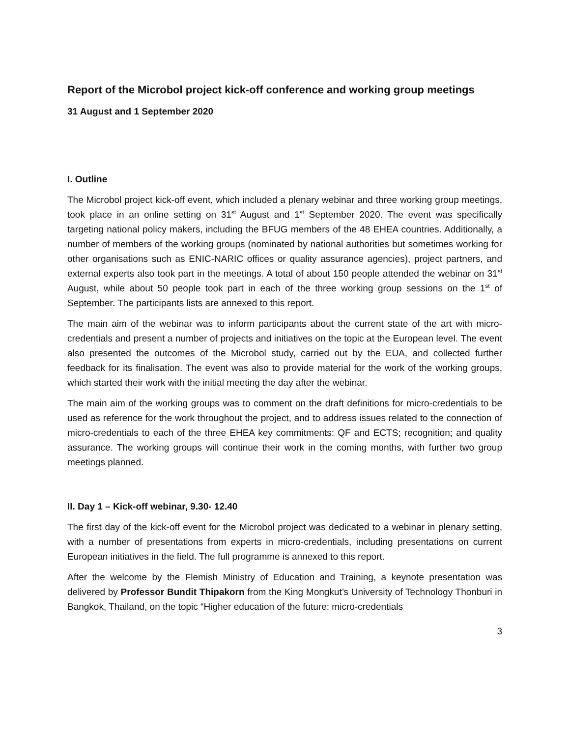Report of the Microbol project kick-off conference and working group meetings
31 August and 1 September 2020
I. Outline
The Microbol project kick-off event, which included a plenary webinar and three working group meetings, took place in an online setting on 31<sup>st</sup> August and 1<sup>st</sup> September 2020. The event was specifically targeting national policy makers, including the BFUG members of the 48 EHEA countries. Additionally, a number of members of the working groups (nominated by national authorities but sometimes working for other organisations such as ENIC-NARIC offices or quality assurance agencies), project partners, and external experts also took part in the meetings. A total of about 150 people attended the webinar on 31<sup>st</sup> August, while about 50 people took part in each of the three working group sessions on the 1<sup>st</sup> of September. The participants lists are annexed to this report.
The main aim of the webinar was to inform participants about the current state of the art with micro-credentials and present a number of projects and initiatives on the topic at the European level. The event also presented the outcomes of the Microbol study, carried out by the EUA, and collected further feedback for its finalisation. The event was also to provide material for the work of the working groups, which started their work with the initial meeting the day after the webinar.
The main aim of the working groups was to comment on the draft definitions for micro-credentials to be used as reference for the work throughout the project, and to address issues related to the connection of micro-credentials to each of the three EHEA key commitments: QF and ECTS; recognition; and quality assurance. The working groups will continue their work in the coming months, with further two group meetings planned.
II. Day 1 – Kick-off webinar, 9.30- 12.40
The first day of the kick-off event for the Microbol project was dedicated to a webinar in plenary setting, with a number of presentations from experts in micro-credentials, including presentations on current European initiatives in the field. The full programme is annexed to this report.
After the welcome by the Flemish Ministry of Education and Training, a keynote presentation was delivered by Professor Bundit Thipakorn from the King Mongkut’s University of Technology Thonburi in Bangkok, Thailand, on the topic “Higher education of the future: micro-credentials
3